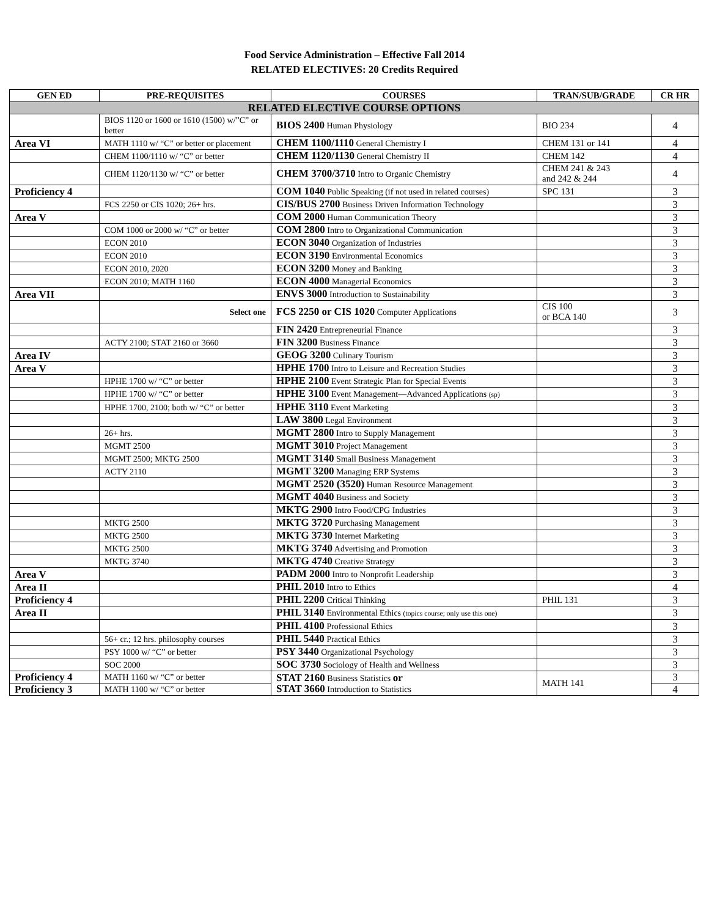Food Service Administration – Effective Fall 2014
RELATED ELECTIVES: 20 Credits Required
| GEN ED | PRE-REQUISITES | COURSES | TRAN/SUB/GRADE | CR HR |
| --- | --- | --- | --- | --- |
| RELATED ELECTIVE COURSE OPTIONS | | | | |
| | BIOS 1120 or 1600 or 1610 (1500) w/”C” or better | BIOS 2400 Human Physiology | BIO 234 | 4 |
| Area VI | MATH 1110 w/ “C” or better or placement | CHEM 1100/1110 General Chemistry I | CHEM 131 or 141 | 4 |
| | CHEM 1100/1110 w/ “C” or better | CHEM 1120/1130 General Chemistry II | CHEM 142 | 4 |
| | CHEM 1120/1130 w/ “C” or better | CHEM 3700/3710 Intro to Organic Chemistry | CHEM 241 & 243 and 242 & 244 | 4 |
| Proficiency 4 | | COM 1040 Public Speaking (if not used in related courses) | SPC 131 | 3 |
| | FCS 2250 or CIS 1020; 26+ hrs. | CIS/BUS 2700 Business Driven Information Technology | | 3 |
| Area V | | COM 2000 Human Communication Theory | | 3 |
| | COM 1000 or 2000 w/ “C” or better | COM 2800 Intro to Organizational Communication | | 3 |
| | ECON 2010 | ECON 3040 Organization of Industries | | 3 |
| | ECON 2010 | ECON 3190 Environmental Economics | | 3 |
| | ECON 2010, 2020 | ECON 3200 Money and Banking | | 3 |
| | ECON 2010; MATH 1160 | ECON 4000 Managerial Economics | | 3 |
| Area VII | | ENVS 3000 Introduction to Sustainability | | 3 |
| | Select one | FCS 2250 or CIS 1020 Computer Applications | CIS 100 or BCA 140 | 3 |
| | | FIN 2420 Entrepreneurial Finance | | 3 |
| | ACTY 2100; STAT 2160 or 3660 | FIN 3200 Business Finance | | 3 |
| Area IV | | GEOG 3200 Culinary Tourism | | 3 |
| Area V | | HPHE 1700 Intro to Leisure and Recreation Studies | | 3 |
| | HPHE 1700 w/ “C” or better | HPHE 2100 Event Strategic Plan for Special Events | | 3 |
| | HPHE 1700 w/ “C” or better | HPHE 3100 Event Management—Advanced Applications (sp) | | 3 |
| | HPHE 1700, 2100; both w/ “C” or better | HPHE 3110 Event Marketing | | 3 |
| | | LAW 3800 Legal Environment | | 3 |
| | 26+ hrs. | MGMT 2800 Intro to Supply Management | | 3 |
| | MGMT 2500 | MGMT 3010 Project Management | | 3 |
| | MGMT 2500; MKTG 2500 | MGMT 3140 Small Business Management | | 3 |
| | ACTY 2110 | MGMT 3200 Managing ERP Systems | | 3 |
| | | MGMT 2520 (3520) Human Resource Management | | 3 |
| | | MGMT 4040 Business and Society | | 3 |
| | | MKTG 2900 Intro Food/CPG Industries | | 3 |
| | MKTG 2500 | MKTG 3720 Purchasing Management | | 3 |
| | MKTG 2500 | MKTG 3730 Internet Marketing | | 3 |
| | MKTG 2500 | MKTG 3740 Advertising and Promotion | | 3 |
| | MKTG 3740 | MKTG 4740 Creative Strategy | | 3 |
| Area V | | PADM 2000 Intro to Nonprofit Leadership | | 3 |
| Area II | | PHIL 2010 Intro to Ethics | | 4 |
| Proficiency 4 | | PHIL 2200 Critical Thinking | PHIL 131 | 3 |
| Area II | | PHIL 3140 Environmental Ethics (topics course; only use this one) | | 3 |
| | | PHIL 4100 Professional Ethics | | 3 |
| | 56+ cr.; 12 hrs. philosophy courses | PHIL 5440 Practical Ethics | | 3 |
| | PSY 1000 w/ “C” or better | PSY 3440 Organizational Psychology | | 3 |
| | SOC 2000 | SOC 3730 Sociology of Health and Wellness | | 3 |
| Proficiency 4 | MATH 1160 w/ “C” or better | STAT 2160 Business Statistics or STAT 3660 Introduction to Statistics | MATH 141 | 3 |
| Proficiency 3 | MATH 1100 w/ “C” or better | | | 4 |